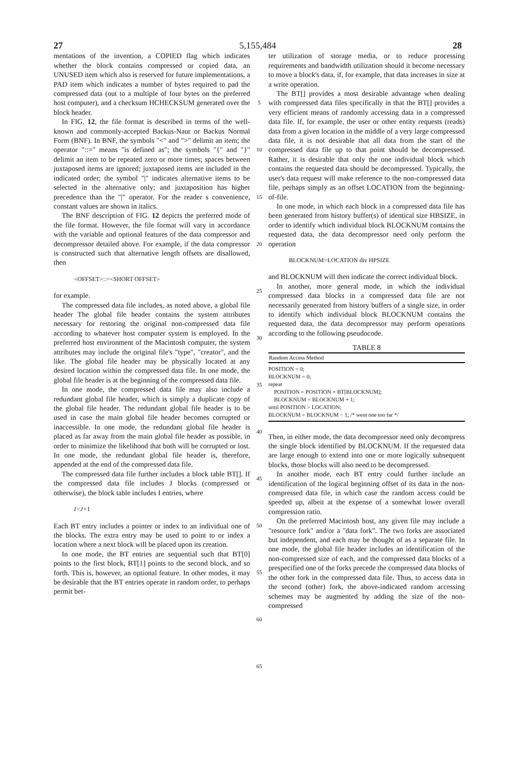27 5,155,484 28
mentations of the invention, a COPIED flag which indicates whether the block contains compressed or copied data, an UNUSED item which also is reserved for future implementations, a PAD item which indicates a number of bytes required to pad the compressed data (out to a multiple of four bytes on the preferred host computer), and a checksum HCHECKSUM generated over the block header.
In FIG. 12, the file format is described in terms of the well-known and commonly-accepted Backus-Naur or Backus Normal Form (BNF). In BNF, the symbols "<" and ">" delimit an item; the operator "::=" means "is defined as"; the symbols "{" and "}" delimit an item to be repeated zero or more times; spaces between juxtaposed items are ignored; juxtaposed items are included in the indicated order; the symbol "|" indicates alternative items to be selected in the alternative only; and juxtaposition has higher precedence than the "|" operator. For the reader s convenience, constant values are shown in italics.
The BNF description of FIG. 12 depicts the preferred mode of the file format. However, the file format will vary in accordance with the variable and optional features of the data compressor and decompressor detailed above. For example, if the data compressor is constructed such that alternative length offsets are disallowed, then
<OFFSET>::=<SHORT OFFSET>
for example.
The compressed data file includes, as noted above, a global file header The global file header contains the system attributes necessary for restoring the original non-compressed data file according to whatever host computer system is employed. In the preferred host environment of the Macintosh computer, the system attributes may include the original file's "type", "creator", and the like. The global file header may be physically located at any desired location within the compressed data file. In one mode, the global file header is at the beginning of the compressed data file.
In one mode, the compressed data file may also include a redundant global file header, which is simply a duplicate copy of the global file header. The redundant global file header is to be used in case the main global file header becomes corrupted or inaccessible. In one mode, the redundant global file header is placed as far away from the main global file header as possible, in order to minimize the likelihood that both will be corrupted or lost. In one mode, the redundant global file header is, therefore, appended at the end of the compressed data file.
The compressed data file further includes a block table BT[]. If the compressed data file includes J blocks (compressed or otherwise), the block table includes I entries, where
I=J+1
Each BT entry includes a pointer or index to an individual one of the blocks. The extra entry may be used to point to or index a location where a next block will be placed upon its creation.
In one mode, the BT entries are sequential such that BT[0] points to the first block, BT[1] points to the second block, and so forth. This is, however, an optional feature. In other modes, it may be desirable that the BT entries operate in random order, to perhaps permit bet-
5
10
15
20
25
30
35
40
45
50
55
60
65
ter utilization of storage media, or to reduce processing requirements and bandwidth utilization should it become necessary to move a block's data, if, for example, that data increases in size at a write operation.
The BT[] provides a most desirable advantage when dealing with compressed data files specifically in that the BT[] provides a very efficient means of randomly accessing data in a compressed data file. If, for example, the user or other entity requests (reads) data from a given location in the middle of a very large compressed data file, it is not desirable that all data from the start of the compressed data file up to that point should be decompressed. Rather, it is desirable that only the one individual block which contains the requested data should be decompressed. Typically, the user's data request will make reference to the non-compressed data file, perhaps simply as an offset LOCATION from the beginning-of-file.
In one mode, in which each block in a compressed data file has been generated from history buffer(s) of identical size HBSIZE, in order to identify which individual block BLOCKNUM contains the requested data, the data decompressor need only perform the operation
BLOCKNUM=LOCATION div HPSIZE
and BLOCKNUM will then indicate the correct individual block.
In another, more general mode, in which the individual compressed data blocks in a compressed data file are not necessarily generated from history buffers of a single size, in order to identify which individual block BLOCKNUM contains the requested data, the data decompressor may perform operations according to the following pseudocode.
TABLE 8
| Random Access Method |
| --- |
| POSITION = 0; BLOCKNUM = 0; repeat POSITION = POSITION + BT[BLOCKNUM]; BLOCKNUM = BLOCKNUM + 1; until POSITION > LOCATION; BLOCKNUM = BLOCKNUM − 1; /* went one too far */ |
Then, in either mode, the data decompressor need only decompress the single block identified by BLOCKNUM. If the requested data are large enough to extend into one or more logically subsequent blocks, those blocks will also need to be decompressed.
In another mode, each BT entry could further include an identification of the logical beginning offset of its data in the non-compressed data file, in which case the random access could be speeded up, albeit at the expense of a somewhat lower overall compression ratio.
On the preferred Macintosh host, any given file may include a "resource fork" and/or a "data fork". The two forks are associated but independent, and each may be thought of as a separate file. In one mode, the global file header includes an identification of the non-compressed size of each, and the compressed data blocks of a prespecified one of the forks precede the compressed data blocks of the other fork in the compressed data file. Thus, to access data in the second (other) fork, the above-indicated random accessing schemes may be augmented by adding the size of the non-compressed